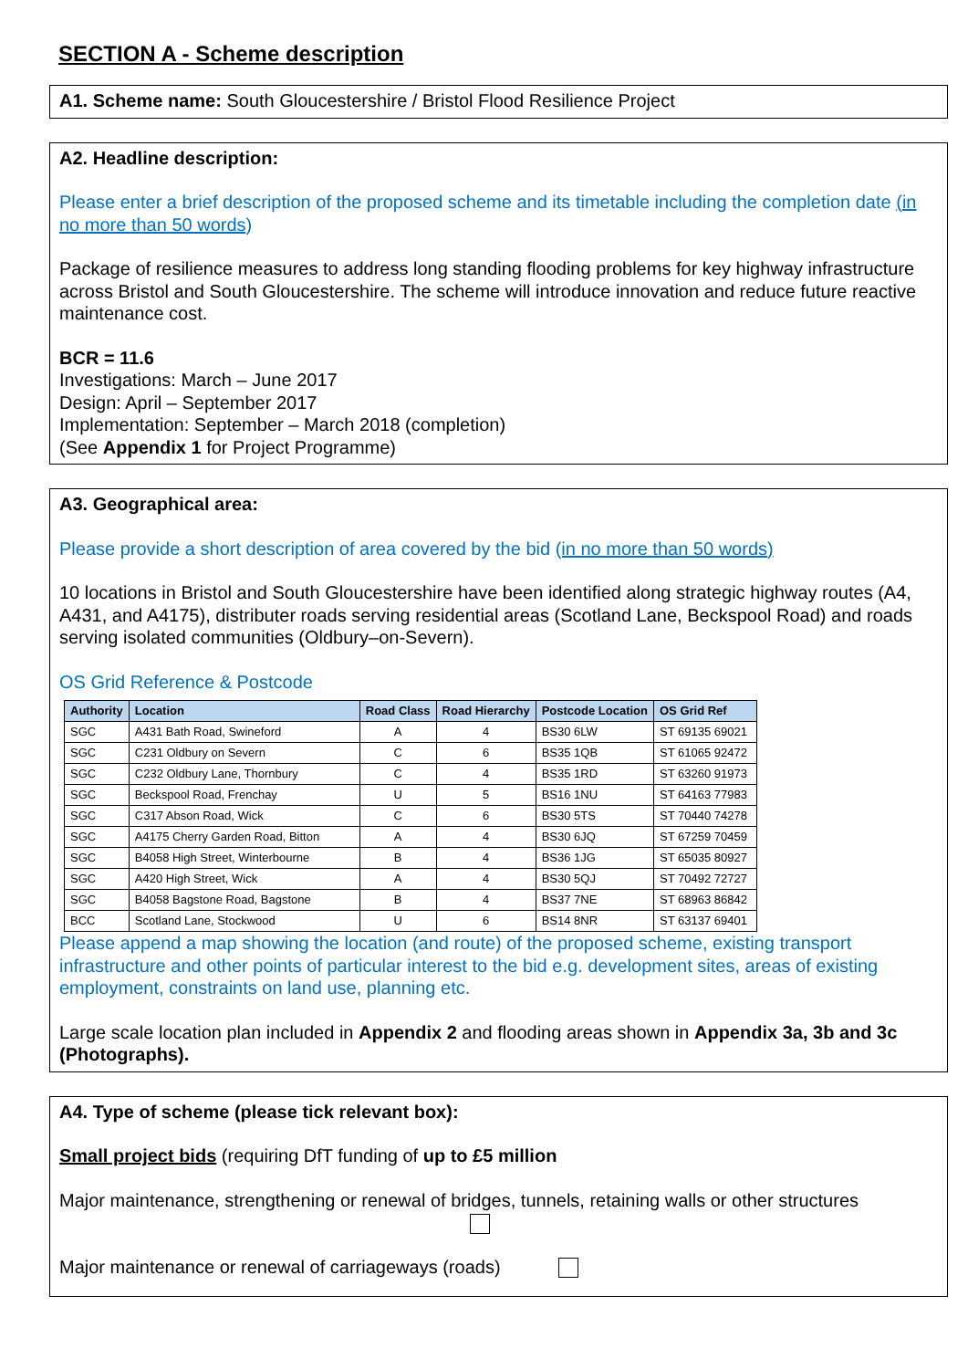SECTION A - Scheme description
A1. Scheme name: South Gloucestershire / Bristol Flood Resilience Project
A2. Headline description:
Please enter a brief description of the proposed scheme and its timetable including the completion date (in no more than 50 words)
Package of resilience measures to address long standing flooding problems for key highway infrastructure across Bristol and South Gloucestershire. The scheme will introduce innovation and reduce future reactive maintenance cost.
BCR = 11.6
Investigations: March – June 2017
Design: April – September 2017
Implementation: September – March 2018 (completion)
(See Appendix 1 for Project Programme)
A3. Geographical area:
Please provide a short description of area covered by the bid (in no more than 50 words)
10 locations in Bristol and South Gloucestershire have been identified along strategic highway routes (A4, A431, and A4175), distributer roads serving residential areas (Scotland Lane, Beckspool Road) and roads serving isolated communities (Oldbury–on-Severn).
OS Grid Reference & Postcode
| Authority | Location | Road Class | Road Hierarchy | Postcode Location | OS Grid Ref |
| --- | --- | --- | --- | --- | --- |
| SGC | A431 Bath Road, Swineford | A | 4 | BS30 6LW | ST 69135 69021 |
| SGC | C231 Oldbury on Severn | C | 6 | BS35 1QB | ST 61065 92472 |
| SGC | C232 Oldbury Lane, Thornbury | C | 4 | BS35 1RD | ST 63260 91973 |
| SGC | Beckspool Road, Frenchay | U | 5 | BS16 1NU | ST 64163 77983 |
| SGC | C317 Abson Road, Wick | C | 6 | BS30 5TS | ST 70440 74278 |
| SGC | A4175 Cherry Garden Road, Bitton | A | 4 | BS30 6JQ | ST 67259 70459 |
| SGC | B4058 High Street, Winterbourne | B | 4 | BS36 1JG | ST 65035 80927 |
| SGC | A420 High Street, Wick | A | 4 | BS30 5QJ | ST 70492 72727 |
| SGC | B4058 Bagstone Road, Bagstone | B | 4 | BS37 7NE | ST 68963 86842 |
| BCC | Scotland Lane, Stockwood | U | 6 | BS14 8NR | ST 63137 69401 |
Please append a map showing the location (and route) of the proposed scheme, existing transport infrastructure and other points of particular interest to the bid e.g. development sites, areas of existing employment, constraints on land use, planning etc.
Large scale location plan included in Appendix 2 and flooding areas shown in Appendix 3a, 3b and 3c (Photographs).
A4. Type of scheme (please tick relevant box):
Small project bids (requiring DfT funding of up to £5 million
Major maintenance, strengthening or renewal of bridges, tunnels, retaining walls or other structures
Major maintenance or renewal of carriageways (roads)